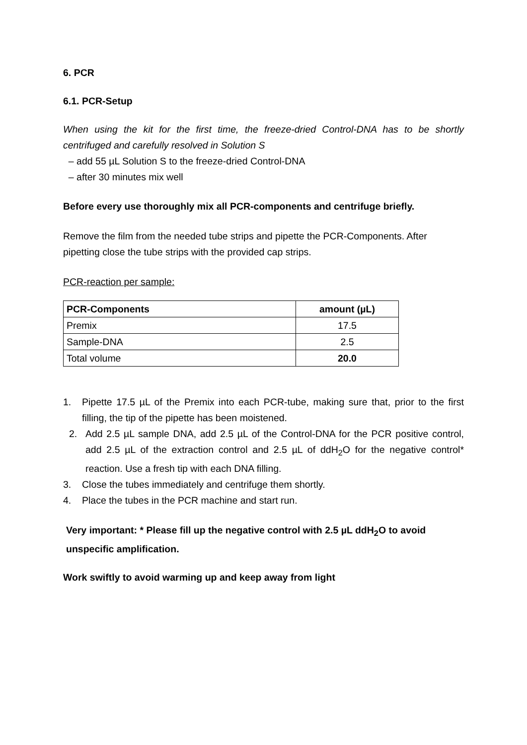6. PCR
6.1. PCR-Setup
When using the kit for the first time, the freeze-dried Control-DNA has to be shortly centrifuged and carefully resolved in Solution S
– add 55 µL Solution S to the freeze-dried Control-DNA
– after 30 minutes mix well
Before every use thoroughly mix all PCR-components and centrifuge briefly.
Remove the film from the needed tube strips and pipette the PCR-Components. After pipetting close the tube strips with the provided cap strips.
PCR-reaction per sample:
| PCR-Components | amount (µL) |
| --- | --- |
| Premix | 17.5 |
| Sample-DNA | 2.5 |
| Total volume | 20.0 |
1. Pipette 17.5 µL of the Premix into each PCR-tube, making sure that, prior to the first filling, the tip of the pipette has been moistened.
2. Add 2.5 µL sample DNA, add 2.5 µL of the Control-DNA for the PCR positive control, add 2.5 µL of the extraction control and 2.5 µL of ddH<sub>2</sub>O for the negative control* reaction. Use a fresh tip with each DNA filling.
3. Close the tubes immediately and centrifuge them shortly.
4. Place the tubes in the PCR machine and start run.
Very important: * Please fill up the negative control with 2.5 µL ddH<sub>2</sub>O to avoid unspecific amplification.
Work swiftly to avoid warming up and keep away from light